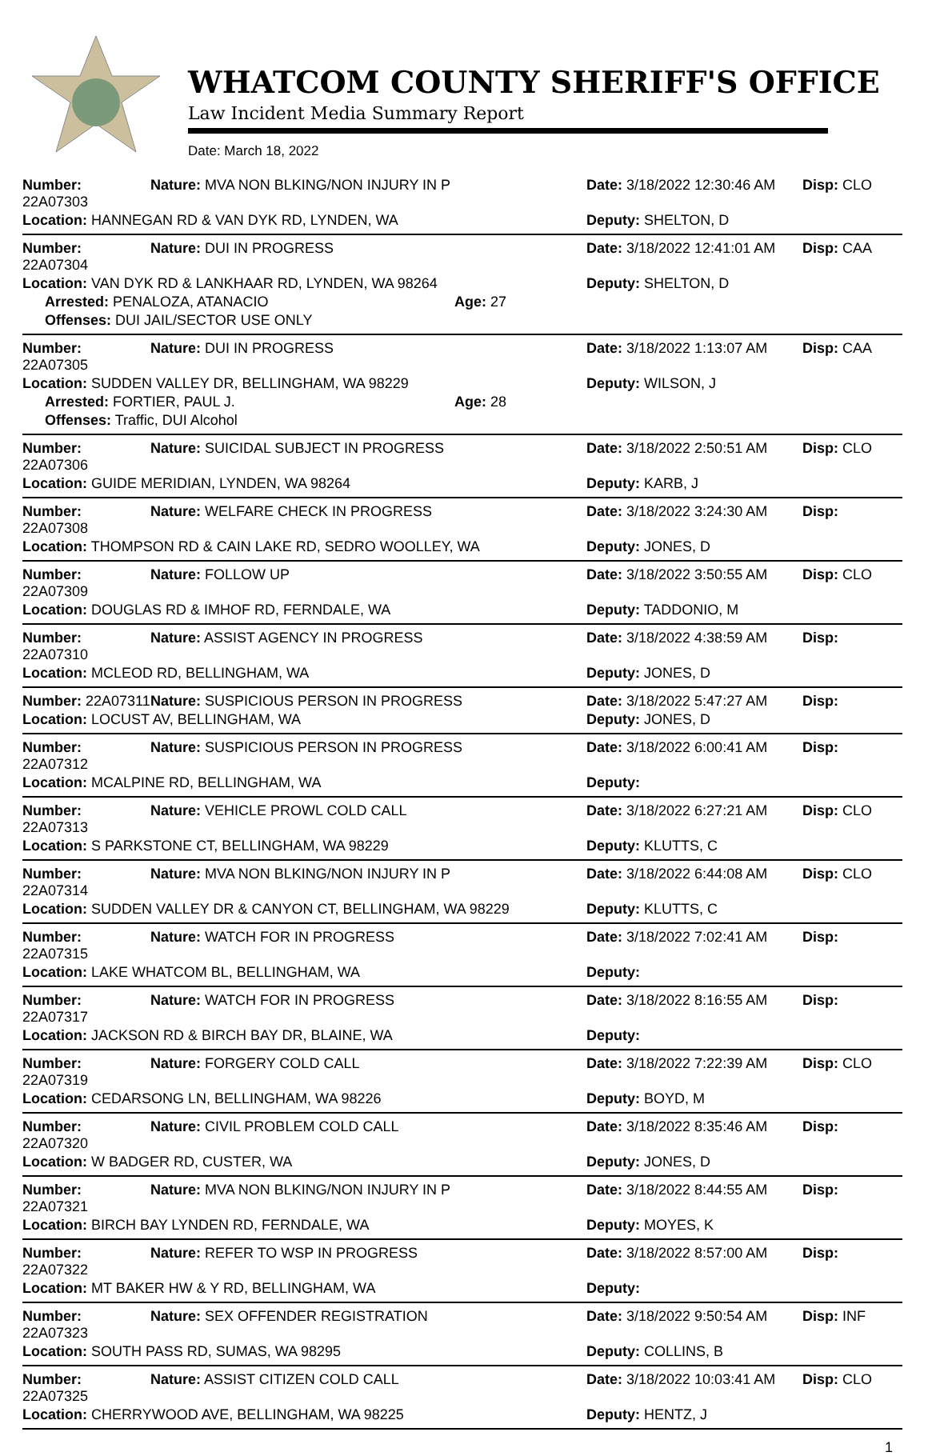WHATCOM COUNTY SHERIFF'S OFFICE
Law Incident Media Summary Report
Date: March 18, 2022
| Number: 22A07303 | Nature: MVA NON BLKING/NON INJURY IN P | | Date: 3/18/2022 12:30:46 AM | Disp: CLO |
| Location: HANNEGAN RD & VAN DYK RD, LYNDEN, WA | | | Deputy: SHELTON, D | |
| Number: 22A07304 | Nature: DUI IN PROGRESS | | Date: 3/18/2022 12:41:01 AM | Disp: CAA |
| Location: VAN DYK RD & LANKHAAR RD, LYNDEN, WA 98264 | | | Deputy: SHELTON, D | |
| Arrested: PENALOZA, ATANACIO | | Age: 27 | | |
| Offenses: DUI JAIL/SECTOR USE ONLY | | | | |
| Number: 22A07305 | Nature: DUI IN PROGRESS | | Date: 3/18/2022 1:13:07 AM | Disp: CAA |
| Location: SUDDEN VALLEY DR, BELLINGHAM, WA 98229 | | | Deputy: WILSON, J | |
| Arrested: FORTIER, PAUL J. | | Age: 28 | | |
| Offenses: Traffic, DUI Alcohol | | | | |
| Number: 22A07306 | Nature: SUICIDAL SUBJECT IN PROGRESS | | Date: 3/18/2022 2:50:51 AM | Disp: CLO |
| Location: GUIDE MERIDIAN, LYNDEN, WA 98264 | | | Deputy: KARB, J | |
| Number: 22A07308 | Nature: WELFARE CHECK IN PROGRESS | | Date: 3/18/2022 3:24:30 AM | Disp: |
| Location: THOMPSON RD & CAIN LAKE RD, SEDRO WOOLLEY, WA | | | Deputy: JONES, D | |
| Number: 22A07309 | Nature: FOLLOW UP | | Date: 3/18/2022 3:50:55 AM | Disp: CLO |
| Location: DOUGLAS RD & IMHOF RD, FERNDALE, WA | | | Deputy: TADDONIO, M | |
| Number: 22A07310 | Nature: ASSIST AGENCY IN PROGRESS | | Date: 3/18/2022 4:38:59 AM | Disp: |
| Location: MCLEOD RD, BELLINGHAM, WA | | | Deputy: JONES, D | |
| Number: 22A07311 | Nature: SUSPICIOUS PERSON IN PROGRESS | | Date: 3/18/2022 5:47:27 AM | Disp: |
| Location: LOCUST AV, BELLINGHAM, WA | | | Deputy: JONES, D | |
| Number: 22A07312 | Nature: SUSPICIOUS PERSON IN PROGRESS | | Date: 3/18/2022 6:00:41 AM | Disp: |
| Location: MCALPINE RD, BELLINGHAM, WA | | | Deputy: | |
| Number: 22A07313 | Nature: VEHICLE PROWL COLD CALL | | Date: 3/18/2022 6:27:21 AM | Disp: CLO |
| Location: S PARKSTONE CT, BELLINGHAM, WA 98229 | | | Deputy: KLUTTS, C | |
| Number: 22A07314 | Nature: MVA NON BLKING/NON INJURY IN P | | Date: 3/18/2022 6:44:08 AM | Disp: CLO |
| Location: SUDDEN VALLEY DR & CANYON CT, BELLINGHAM, WA 98229 | | | Deputy: KLUTTS, C | |
| Number: 22A07315 | Nature: WATCH FOR IN PROGRESS | | Date: 3/18/2022 7:02:41 AM | Disp: |
| Location: LAKE WHATCOM BL, BELLINGHAM, WA | | | Deputy: | |
| Number: 22A07317 | Nature: WATCH FOR IN PROGRESS | | Date: 3/18/2022 8:16:55 AM | Disp: |
| Location: JACKSON RD & BIRCH BAY DR, BLAINE, WA | | | Deputy: | |
| Number: 22A07319 | Nature: FORGERY COLD CALL | | Date: 3/18/2022 7:22:39 AM | Disp: CLO |
| Location: CEDARSONG LN, BELLINGHAM, WA 98226 | | | Deputy: BOYD, M | |
| Number: 22A07320 | Nature: CIVIL PROBLEM COLD CALL | | Date: 3/18/2022 8:35:46 AM | Disp: |
| Location: W BADGER RD, CUSTER, WA | | | Deputy: JONES, D | |
| Number: 22A07321 | Nature: MVA NON BLKING/NON INJURY IN P | | Date: 3/18/2022 8:44:55 AM | Disp: |
| Location: BIRCH BAY LYNDEN RD, FERNDALE, WA | | | Deputy: MOYES, K | |
| Number: 22A07322 | Nature: REFER TO WSP IN PROGRESS | | Date: 3/18/2022 8:57:00 AM | Disp: |
| Location: MT BAKER HW & Y RD, BELLINGHAM, WA | | | Deputy: | |
| Number: 22A07323 | Nature: SEX OFFENDER REGISTRATION | | Date: 3/18/2022 9:50:54 AM | Disp: INF |
| Location: SOUTH PASS RD, SUMAS, WA 98295 | | | Deputy: COLLINS, B | |
| Number: 22A07325 | Nature: ASSIST CITIZEN COLD CALL | | Date: 3/18/2022 10:03:41 AM | Disp: CLO |
| Location: CHERRYWOOD AVE, BELLINGHAM, WA 98225 | | | Deputy: HENTZ, J | |
1